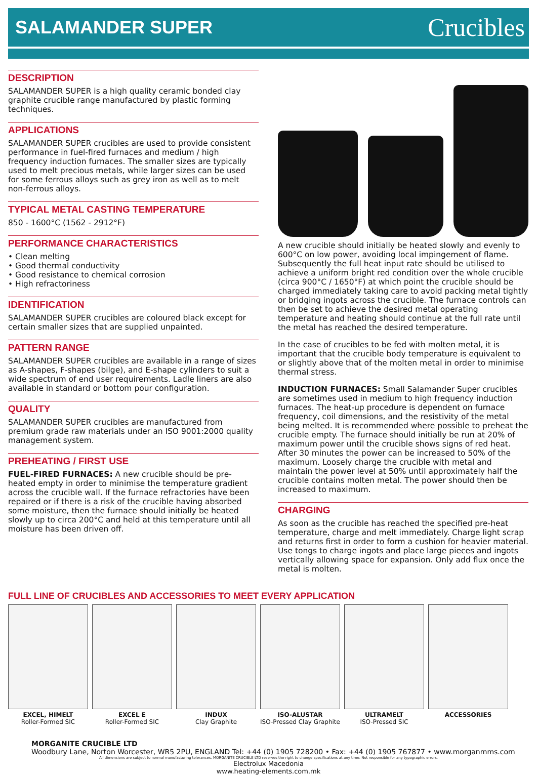SALAMANDER SUPER
Crucibles
DESCRIPTION
SALAMANDER SUPER is a high quality ceramic bonded clay graphite crucible range manufactured by plastic forming techniques.
APPLICATIONS
SALAMANDER SUPER crucibles are used to provide consistent performance in fuel-fired furnaces and medium / high frequency induction furnaces. The smaller sizes are typically used to melt precious metals, while larger sizes can be used for some ferrous alloys such as grey iron as well as to melt non-ferrous alloys.
TYPICAL METAL CASTING TEMPERATURE
850 - 1600°C (1562 - 2912°F)
PERFORMANCE CHARACTERISTICS
• Clean melting
• Good thermal conductivity
• Good resistance to chemical corrosion
• High refractoriness
IDENTIFICATION
SALAMANDER SUPER crucibles are coloured black except for certain smaller sizes that are supplied unpainted.
PATTERN RANGE
SALAMANDER SUPER crucibles are available in a range of sizes as A-shapes, F-shapes (bilge), and E-shape cylinders to suit a wide spectrum of end user requirements. Ladle liners are also available in standard or bottom pour configuration.
QUALITY
SALAMANDER SUPER crucibles are manufactured from premium grade raw materials under an ISO 9001:2000 quality management system.
PREHEATING / FIRST USE
FUEL-FIRED FURNACES: A new crucible should be pre-heated empty in order to minimise the temperature gradient across the crucible wall. If the furnace refractories have been repaired or if there is a risk of the crucible having absorbed some moisture, then the furnace should initially be heated slowly up to circa 200°C and held at this temperature until all moisture has been driven off.
A new crucible should initially be heated slowly and evenly to 600°C on low power, avoiding local impingement of flame. Subsequently the full heat input rate should be utilised to achieve a uniform bright red condition over the whole crucible (circa 900°C / 1650°F) at which point the crucible should be charged immediately taking care to avoid packing metal tightly or bridging ingots across the crucible. The furnace controls can then be set to achieve the desired metal operating temperature and heating should continue at the full rate until the metal has reached the desired temperature.
In the case of crucibles to be fed with molten metal, it is important that the crucible body temperature is equivalent to or slightly above that of the molten metal in order to minimise thermal stress.
INDUCTION FURNACES: Small Salamander Super crucibles are sometimes used in medium to high frequency induction furnaces. The heat-up procedure is dependent on furnace frequency, coil dimensions, and the resistivity of the metal being melted. It is recommended where possible to preheat the crucible empty. The furnace should initially be run at 20% of maximum power until the crucible shows signs of red heat. After 30 minutes the power can be increased to 50% of the maximum. Loosely charge the crucible with metal and maintain the power level at 50% until approximately half the crucible contains molten metal. The power should then be increased to maximum.
CHARGING
As soon as the crucible has reached the specified pre-heat temperature, charge and melt immediately. Charge light scrap and returns first in order to form a cushion for heavier material. Use tongs to charge ingots and place large pieces and ingots vertically allowing space for expansion. Only add flux once the metal is molten.
FULL LINE OF CRUCIBLES AND ACCESSORIES TO MEET EVERY APPLICATION
EXCEL, HIMELT
Roller-Formed SIC
EXCEL E
Roller-Formed SIC
INDUX
Clay Graphite
ISO-ALUSTAR
ISO-Pressed Clay Graphite
ULTRAMELT
ISO-Pressed SIC
ACCESSORIES
MORGANITE CRUCIBLE LTD
Woodbury Lane, Norton Worcester, WR5 2PU, ENGLAND Tel: +44 (0) 1905 728200 • Fax: +44 (0) 1905 767877 • www.morganmms.com
All dimensions are subject to normal manufacturing tolerances. MORGANITE CRUCIBLE LTD reserves the right to change specifications at any time. Not responsible for any typographic errors.
Electrolux Macedonia
www.heating-elements.com.mk